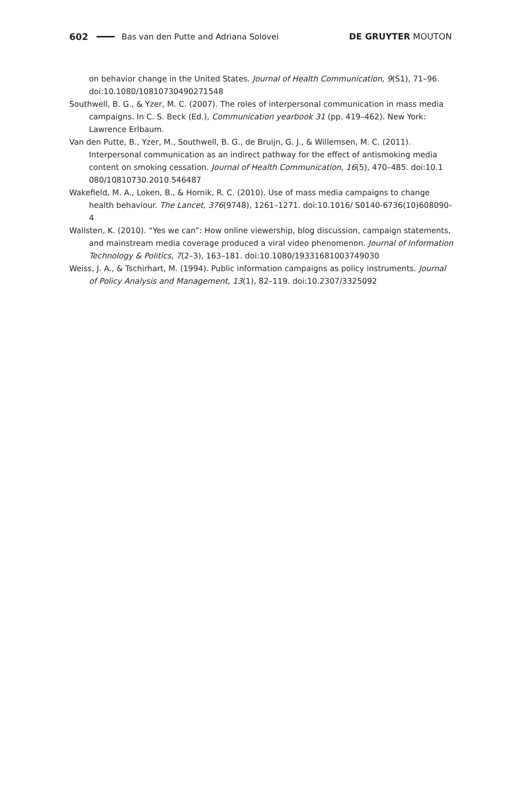602 Bas van den Putte and Adriana Solovei DE GRUYTER MOUTON
on behavior change in the United States. Journal of Health Communication, 9(S1), 71–96. doi:10.1080/10810730490271548
Southwell, B. G., & Yzer, M. C. (2007). The roles of interpersonal communication in mass media campaigns. In C. S. Beck (Ed.), Communication yearbook 31 (pp. 419–462). New York: Lawrence Erlbaum.
Van den Putte, B., Yzer, M., Southwell, B. G., de Bruijn, G. J., & Willemsen, M. C. (2011). Interpersonal communication as an indirect pathway for the effect of antismoking media content on smoking cessation. Journal of Health Communication, 16(5), 470–485. doi:10.1 080/10810730.2010.546487
Wakefield, M. A., Loken, B., & Hornik, R. C. (2010). Use of mass media campaigns to change health behaviour. The Lancet, 376(9748), 1261–1271. doi:10.1016/ S0140-6736(10)608090-4
Wallsten, K. (2010). “Yes we can”: How online viewership, blog discussion, campaign statements, and mainstream media coverage produced a viral video phenomenon. Journal of Information Technology & Politics, 7(2–3), 163–181. doi:10.1080/19331681003749030
Weiss, J. A., & Tschirhart, M. (1994). Public information campaigns as policy instruments. Journal of Policy Analysis and Management, 13(1), 82–119. doi:10.2307/3325092